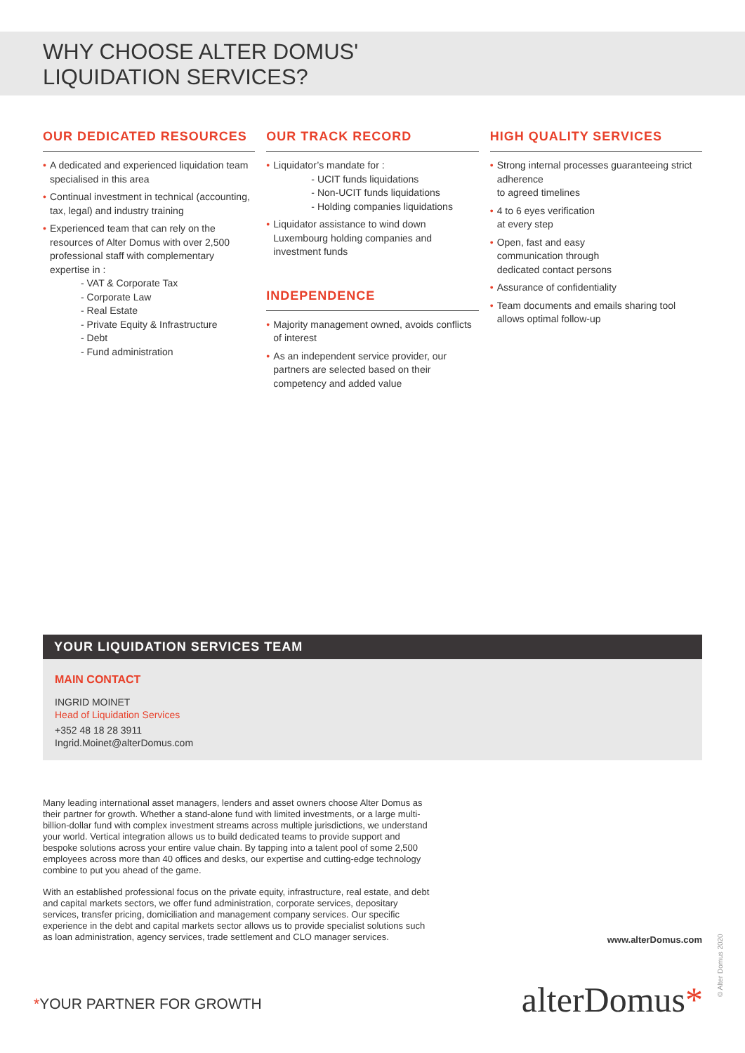WHY CHOOSE ALTER DOMUS'
LIQUIDATION SERVICES?
OUR DEDICATED RESOURCES
• A dedicated and experienced liquidation team specialised in this area
• Continual investment in technical (accounting, tax, legal) and industry training
• Experienced team that can rely on the resources of Alter Domus with over 2,500 professional staff with complementary expertise in :
- VAT & Corporate Tax
- Corporate Law
- Real Estate
- Private Equity & Infrastructure
- Debt
- Fund administration
OUR TRACK RECORD
• Liquidator’s mandate for :
- UCIT funds liquidations
- Non-UCIT funds liquidations
- Holding companies liquidations
• Liquidator assistance to wind down Luxembourg holding companies and investment funds
INDEPENDENCE
• Majority management owned, avoids conflicts of interest
• As an independent service provider, our partners are selected based on their competency and added value
HIGH QUALITY SERVICES
• Strong internal processes guaranteeing strict adherence
to agreed timelines
• 4 to 6 eyes verification
at every step
• Open, fast and easy
communication through
dedicated contact persons
• Assurance of confidentiality
• Team documents and emails sharing tool allows optimal follow-up
YOUR LIQUIDATION SERVICES TEAM
MAIN CONTACT
INGRID MOINET
Head of Liquidation Services
+352 48 18 28 3911
Ingrid.Moinet@alterDomus.com
Many leading international asset managers, lenders and asset owners choose Alter Domus as their partner for growth. Whether a stand-alone fund with limited investments, or a large multi-billion-dollar fund with complex investment streams across multiple jurisdictions, we understand your world. Vertical integration allows us to build dedicated teams to provide support and bespoke solutions across your entire value chain. By tapping into a talent pool of some 2,500 employees across more than 40 offices and desks, our expertise and cutting-edge technology combine to put you ahead of the game.
With an established professional focus on the private equity, infrastructure, real estate, and debt and capital markets sectors, we offer fund administration, corporate services, depositary services, transfer pricing, domiciliation and management company services. Our specific experience in the debt and capital markets sector allows us to provide specialist solutions such as loan administration, agency services, trade settlement and CLO manager services.
www.alterDomus.com
alterDomus* *YOUR PARTNER FOR GROWTH © Alter Domus 2020